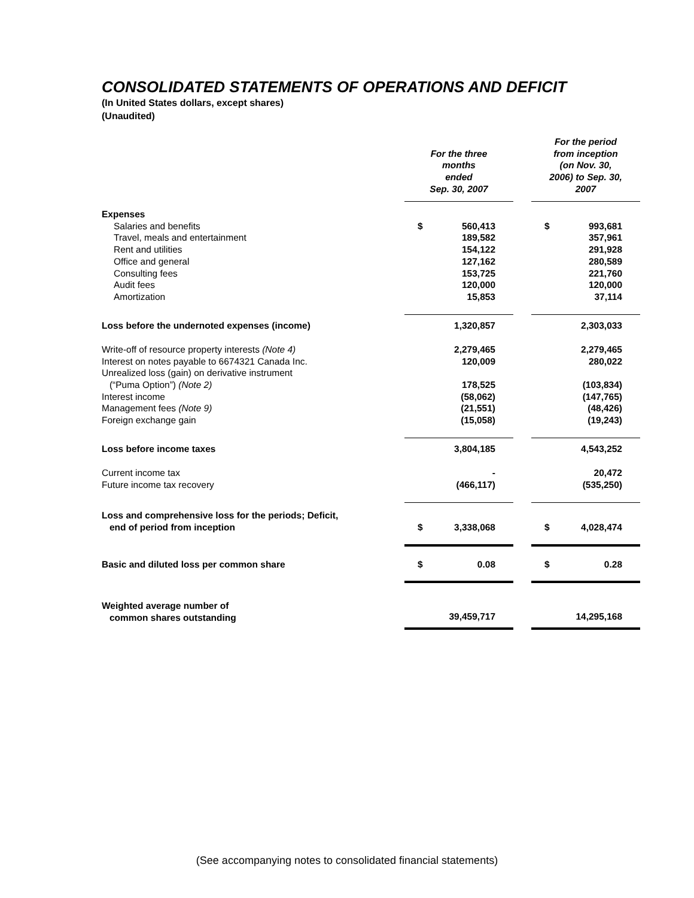CONSOLIDATED STATEMENTS OF OPERATIONS AND DEFICIT
(In United States dollars, except shares)
(Unaudited)
| | For the three months ended Sep. 30, 2007 | | | For the period from inception (on Nov. 30, 2006) to Sep. 30, 2007 | |
| Expenses | | | | | |
| Salaries and benefits | $ | 560,413 | | $ | 993,681 |
| Travel, meals and entertainment | | 189,582 | | | 357,961 |
| Rent and utilities | | 154,122 | | | 291,928 |
| Office and general | | 127,162 | | | 280,589 |
| Consulting fees | | 153,725 | | | 221,760 |
| Audit fees | | 120,000 | | | 120,000 |
| Amortization | | 15,853 | | | 37,114 |
| Loss before the undernoted expenses (income) | | 1,320,857 | | | 2,303,033 |
| Write-off of resource property interests (Note 4) | | 2,279,465 | | | 2,279,465 |
| Interest on notes payable to 6674321 Canada Inc. | | 120,009 | | | 280,022 |
| Unrealized loss (gain) on derivative instrument (“Puma Option”) (Note 2) | | 178,525 | | | (103,834) |
| Interest income | | (58,062) | | | (147,765) |
| Management fees (Note 9) | | (21,551) | | | (48,426) |
| Foreign exchange gain | | (15,058) | | | (19,243) |
| Loss before income taxes | | 3,804,185 | | | 4,543,252 |
| Current income tax | | - | | | 20,472 |
| Future income tax recovery | | (466,117) | | | (535,250) |
| Loss and comprehensive loss for the periods; Deficit, end of period from inception | $ | 3,338,068 | | $ | 4,028,474 |
| Basic and diluted loss per common share | $ | 0.08 | | $ | 0.28 |
| Weighted average number of common shares outstanding | | 39,459,717 | | | 14,295,168 |
(See accompanying notes to consolidated financial statements)